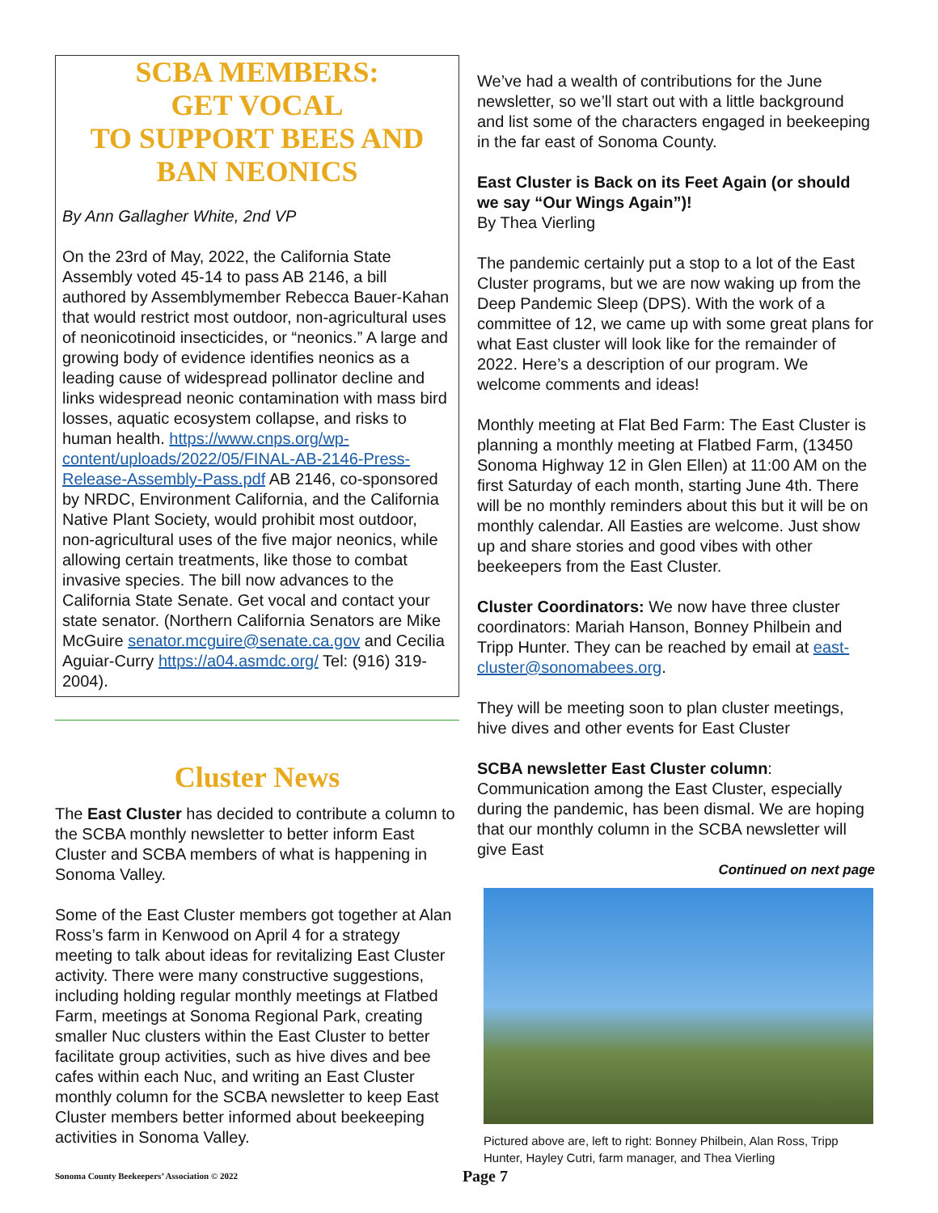SCBA MEMBERS:
GET VOCAL
TO SUPPORT BEES AND
BAN NEONICS
By Ann Gallagher White, 2nd VP
On the 23rd of May, 2022, the California State Assembly voted 45-14 to pass AB 2146, a bill authored by Assemblymember Rebecca Bauer-Kahan that would restrict most outdoor, non-agricultural uses of neonicotinoid insecticides, or “neonics.” A large and growing body of evidence identifies neonics as a leading cause of widespread pollinator decline and links widespread neonic contamination with mass bird losses, aquatic ecosystem collapse, and risks to human health. https://www.cnps.org/wp-content/uploads/2022/05/FINAL-AB-2146-Press-Release-Assembly-Pass.pdf AB 2146, co-sponsored by NRDC, Environment California, and the California Native Plant Society, would prohibit most outdoor, non-agricultural uses of the five major neonics, while allowing certain treatments, like those to combat invasive species. The bill now advances to the California State Senate. Get vocal and contact your state senator. (Northern California Senators are Mike McGuire senator.mcguire@senate.ca.gov and Cecilia Aguiar-Curry https://a04.asmdc.org/ Tel: (916) 319-2004).
Cluster News
The East Cluster has decided to contribute a column to the SCBA monthly newsletter to better inform East Cluster and SCBA members of what is happening in Sonoma Valley.
Some of the East Cluster members got together at Alan Ross’s farm in Kenwood on April 4 for a strategy meeting to talk about ideas for revitalizing East Cluster activity. There were many constructive suggestions, including holding regular monthly meetings at Flatbed Farm, meetings at Sonoma Regional Park, creating smaller Nuc clusters within the East Cluster to better facilitate group activities, such as hive dives and bee cafes within each Nuc, and writing an East Cluster monthly column for the SCBA newsletter to keep East Cluster members better informed about beekeeping activities in Sonoma Valley.
We’ve had a wealth of contributions for the June newsletter, so we’ll start out with a little background and list some of the characters engaged in beekeeping in the far east of Sonoma County.
East Cluster is Back on its Feet Again (or should we say “Our Wings Again”)!
By Thea Vierling
The pandemic certainly put a stop to a lot of the East Cluster programs, but we are now waking up from the Deep Pandemic Sleep (DPS). With the work of a committee of 12, we came up with some great plans for what East cluster will look like for the remainder of 2022. Here’s a description of our program. We welcome comments and ideas!
Monthly meeting at Flat Bed Farm: The East Cluster is planning a monthly meeting at Flatbed Farm, (13450 Sonoma Highway 12 in Glen Ellen) at 11:00 AM on the first Saturday of each month, starting June 4th. There will be no monthly reminders about this but it will be on monthly calendar. All Easties are welcome. Just show up and share stories and good vibes with other beekeepers from the East Cluster.
Cluster Coordinators: We now have three cluster coordinators: Mariah Hanson, Bonney Philbein and Tripp Hunter. They can be reached by email at east-cluster@sonomabees.org.
They will be meeting soon to plan cluster meetings, hive dives and other events for East Cluster
SCBA newsletter East Cluster column: Communication among the East Cluster, especially during the pandemic, has been dismal. We are hoping that our monthly column in the SCBA newsletter will give East
Continued on next page
Pictured above are, left to right: Bonney Philbein, Alan Ross, Tripp Hunter, Hayley Cutri, farm manager, and Thea Vierling
Sonoma County Beekeepers’ Association © 2022 Page 7